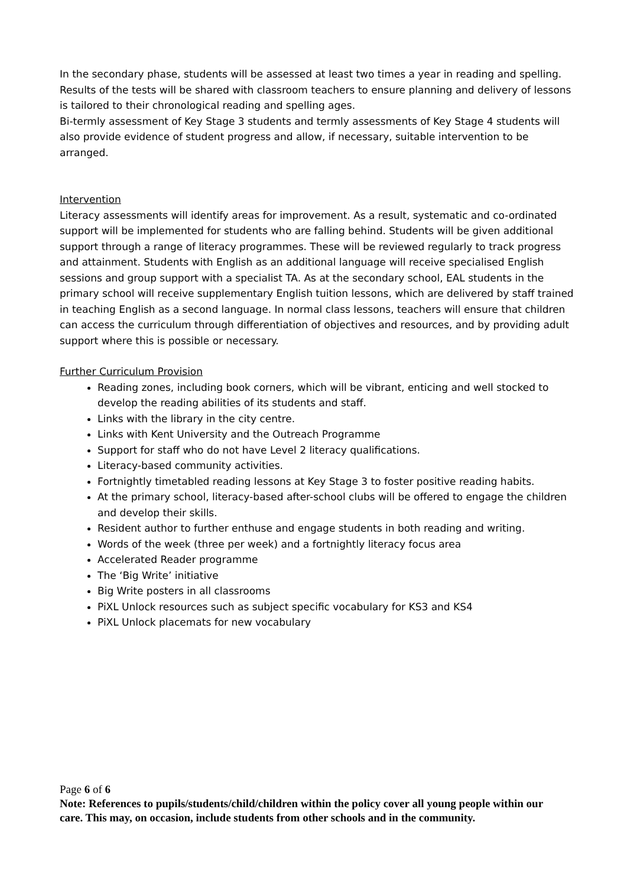In the secondary phase, students will be assessed at least two times a year in reading and spelling. Results of the tests will be shared with classroom teachers to ensure planning and delivery of lessons is tailored to their chronological reading and spelling ages.
Bi-termly assessment of Key Stage 3 students and termly assessments of Key Stage 4 students will also provide evidence of student progress and allow, if necessary, suitable intervention to be arranged.
Intervention
Literacy assessments will identify areas for improvement. As a result, systematic and co-ordinated support will be implemented for students who are falling behind. Students will be given additional support through a range of literacy programmes. These will be reviewed regularly to track progress and attainment. Students with English as an additional language will receive specialised English sessions and group support with a specialist TA. As at the secondary school, EAL students in the primary school will receive supplementary English tuition lessons, which are delivered by staff trained in teaching English as a second language. In normal class lessons, teachers will ensure that children can access the curriculum through differentiation of objectives and resources, and by providing adult support where this is possible or necessary.
Further Curriculum Provision
Reading zones, including book corners, which will be vibrant, enticing and well stocked to develop the reading abilities of its students and staff.
Links with the library in the city centre.
Links with Kent University and the Outreach Programme
Support for staff who do not have Level 2 literacy qualifications.
Literacy-based community activities.
Fortnightly timetabled reading lessons at Key Stage 3 to foster positive reading habits.
At the primary school, literacy-based after-school clubs will be offered to engage the children and develop their skills.
Resident author to further enthuse and engage students in both reading and writing.
Words of the week (three per week) and a fortnightly literacy focus area
Accelerated Reader programme
The ‘Big Write’ initiative
Big Write posters in all classrooms
PiXL Unlock resources such as subject specific vocabulary for KS3 and KS4
PiXL Unlock placemats for new vocabulary
Page 6 of 6
Note: References to pupils/students/child/children within the policy cover all young people within our care. This may, on occasion, include students from other schools and in the community.